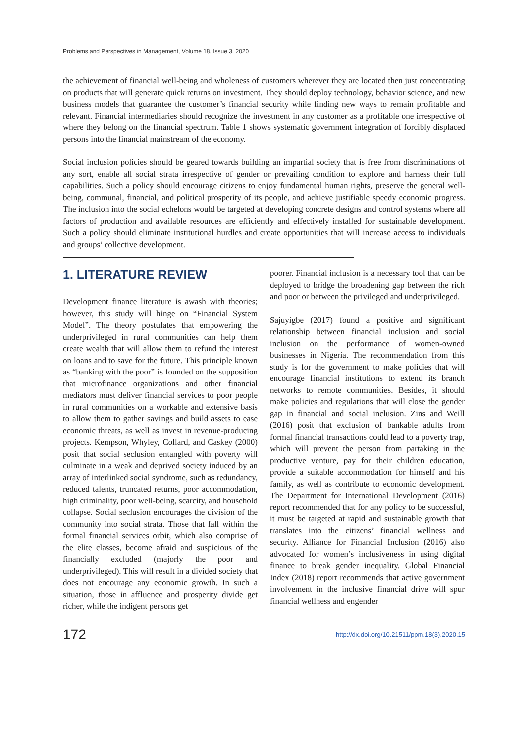Problems and Perspectives in Management, Volume 18, Issue 3, 2020
the achievement of financial well-being and wholeness of customers wherever they are located then just concentrating on products that will generate quick returns on investment. They should deploy technology, behavior science, and new business models that guarantee the customer’s financial security while finding new ways to remain profitable and relevant. Financial intermediaries should recognize the investment in any customer as a profitable one irrespective of where they belong on the financial spectrum. Table 1 shows systematic government integration of forcibly displaced persons into the financial mainstream of the economy.
Social inclusion policies should be geared towards building an impartial society that is free from discriminations of any sort, enable all social strata irrespective of gender or prevailing condition to explore and harness their full capabilities. Such a policy should encourage citizens to enjoy fundamental human rights, preserve the general well-being, communal, financial, and political prosperity of its people, and achieve justifiable speedy economic progress. The inclusion into the social echelons would be targeted at developing concrete designs and control systems where all factors of production and available resources are efficiently and effectively installed for sustainable development. Such a policy should eliminate institutional hurdles and create opportunities that will increase access to individuals and groups’ collective development.
1. LITERATURE REVIEW
Development finance literature is awash with theories; however, this study will hinge on “Financial System Model”. The theory postulates that empowering the underprivileged in rural communities can help them create wealth that will allow them to refund the interest on loans and to save for the future. This principle known as “banking with the poor” is founded on the supposition that microfinance organizations and other financial mediators must deliver financial services to poor people in rural communities on a workable and extensive basis to allow them to gather savings and build assets to ease economic threats, as well as invest in revenue-producing projects. Kempson, Whyley, Collard, and Caskey (2000) posit that social seclusion entangled with poverty will culminate in a weak and deprived society induced by an array of interlinked social syndrome, such as redundancy, reduced talents, truncated returns, poor accommodation, high criminality, poor well-being, scarcity, and household collapse. Social seclusion encourages the division of the community into social strata. Those that fall within the formal financial services orbit, which also comprise of the elite classes, become afraid and suspicious of the financially excluded (majorly the poor and underprivileged). This will result in a divided society that does not encourage any economic growth. In such a situation, those in affluence and prosperity divide get richer, while the indigent persons get
poorer. Financial inclusion is a necessary tool that can be deployed to bridge the broadening gap between the rich and poor or between the privileged and underprivileged.
Sajuyigbe (2017) found a positive and significant relationship between financial inclusion and social inclusion on the performance of women-owned businesses in Nigeria. The recommendation from this study is for the government to make policies that will encourage financial institutions to extend its branch networks to remote communities. Besides, it should make policies and regulations that will close the gender gap in financial and social inclusion. Zins and Weill (2016) posit that exclusion of bankable adults from formal financial transactions could lead to a poverty trap, which will prevent the person from partaking in the productive venture, pay for their children education, provide a suitable accommodation for himself and his family, as well as contribute to economic development. The Department for International Development (2016) report recommended that for any policy to be successful, it must be targeted at rapid and sustainable growth that translates into the citizens’ financial wellness and security. Alliance for Financial Inclusion (2016) also advocated for women’s inclusiveness in using digital finance to break gender inequality. Global Financial Index (2018) report recommends that active government involvement in the inclusive financial drive will spur financial wellness and engender
172 http://dx.doi.org/10.21511/ppm.18(3).2020.15